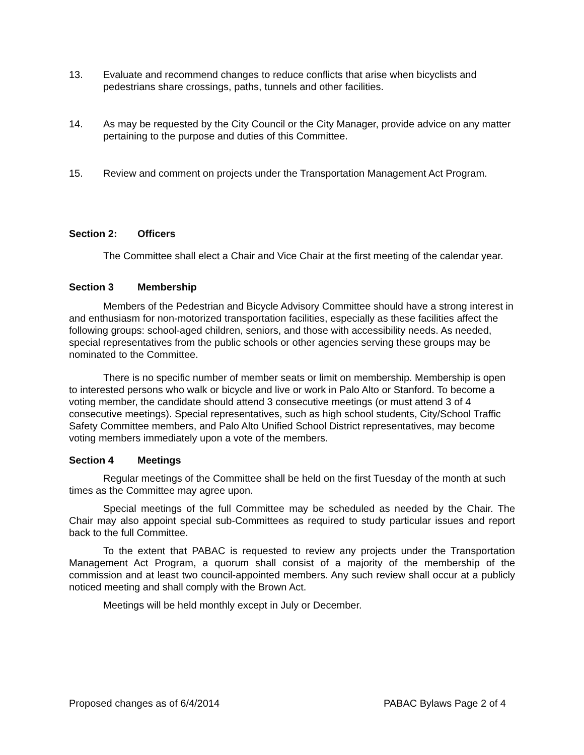13. Evaluate and recommend changes to reduce conflicts that arise when bicyclists and pedestrians share crossings, paths, tunnels and other facilities.
14. As may be requested by the City Council or the City Manager, provide advice on any matter pertaining to the purpose and duties of this Committee.
15. Review and comment on projects under the Transportation Management Act Program.
Section 2: Officers
The Committee shall elect a Chair and Vice Chair at the first meeting of the calendar year.
Section 3 Membership
Members of the Pedestrian and Bicycle Advisory Committee should have a strong interest in and enthusiasm for non-motorized transportation facilities, especially as these facilities affect the following groups: school-aged children, seniors, and those with accessibility needs. As needed, special representatives from the public schools or other agencies serving these groups may be nominated to the Committee.
There is no specific number of member seats or limit on membership. Membership is open to interested persons who walk or bicycle and live or work in Palo Alto or Stanford. To become a voting member, the candidate should attend 3 consecutive meetings (or must attend 3 of 4 consecutive meetings). Special representatives, such as high school students, City/School Traffic Safety Committee members, and Palo Alto Unified School District representatives, may become voting members immediately upon a vote of the members.
Section 4 Meetings
Regular meetings of the Committee shall be held on the first Tuesday of the month at such times as the Committee may agree upon.
Special meetings of the full Committee may be scheduled as needed by the Chair. The Chair may also appoint special sub-Committees as required to study particular issues and report back to the full Committee.
To the extent that PABAC is requested to review any projects under the Transportation Management Act Program, a quorum shall consist of a majority of the membership of the commission and at least two council-appointed members. Any such review shall occur at a publicly noticed meeting and shall comply with the Brown Act.
Meetings will be held monthly except in July or December.
Proposed changes as of 6/4/2014 PABAC Bylaws Page 2 of 4